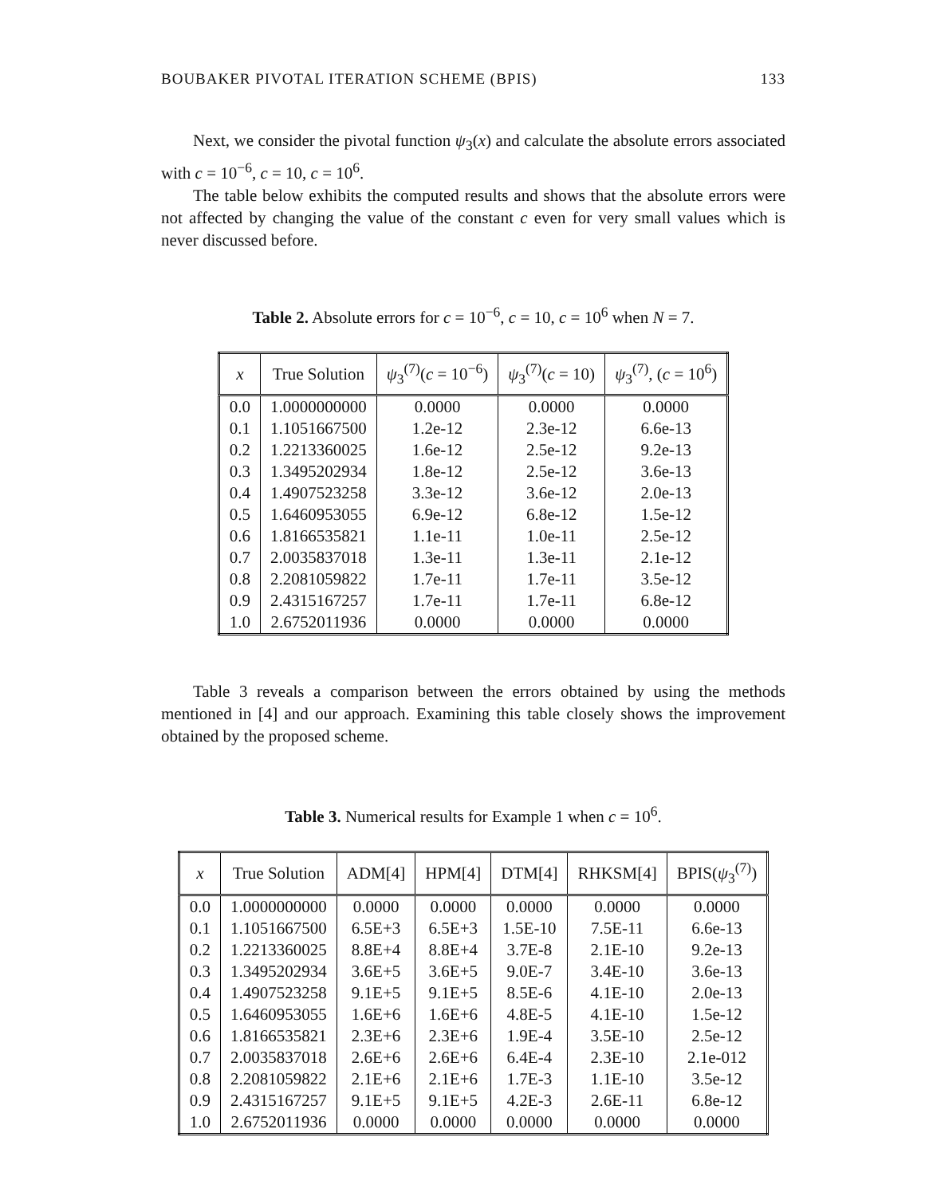BOUBAKER PIVOTAL ITERATION SCHEME (BPIS) 133
Next, we consider the pivotal function ψ<sub>3</sub>(x) and calculate the absolute errors associated with c = 10<sup>−6</sup>, c = 10, c = 10<sup>6</sup>.
The table below exhibits the computed results and shows that the absolute errors were not affected by changing the value of the constant c even for very small values which is never discussed before.
Table 2. Absolute errors for c = 10<sup>−6</sup>, c = 10, c = 10<sup>6</sup> when N = 7.
| x | True Solution | ψ<sub>3</sub><sup>(7)</sup>( c = 10<sup>−6</sup>) | ψ<sub>3</sub><sup>(7)</sup>( c = 10) | ψ<sub>3</sub><sup>(7)</sup>, ( c = 10<sup>6</sup>) |
| --- | --- | --- | --- | --- |
| 0.0 | 1.0000000000 | 0.0000 | 0.0000 | 0.0000 |
| 0.1 | 1.1051667500 | 1.2e-12 | 2.3e-12 | 6.6e-13 |
| 0.2 | 1.2213360025 | 1.6e-12 | 2.5e-12 | 9.2e-13 |
| 0.3 | 1.3495202934 | 1.8e-12 | 2.5e-12 | 3.6e-13 |
| 0.4 | 1.4907523258 | 3.3e-12 | 3.6e-12 | 2.0e-13 |
| 0.5 | 1.6460953055 | 6.9e-12 | 6.8e-12 | 1.5e-12 |
| 0.6 | 1.8166535821 | 1.1e-11 | 1.0e-11 | 2.5e-12 |
| 0.7 | 2.0035837018 | 1.3e-11 | 1.3e-11 | 2.1e-12 |
| 0.8 | 2.2081059822 | 1.7e-11 | 1.7e-11 | 3.5e-12 |
| 0.9 | 2.4315167257 | 1.7e-11 | 1.7e-11 | 6.8e-12 |
| 1.0 | 2.6752011936 | 0.0000 | 0.0000 | 0.0000 |
Table 3 reveals a comparison between the errors obtained by using the methods mentioned in [4] and our approach. Examining this table closely shows the improvement obtained by the proposed scheme.
Table 3. Numerical results for Example 1 when c = 10<sup>6</sup>.
| x | True Solution | ADM[4] | HPM[4] | DTM[4] | RHKSM[4] | BPIS( ψ<sub>3</sub><sup>(7)</sup>) |
| --- | --- | --- | --- | --- | --- | --- |
| 0.0 | 1.0000000000 | 0.0000 | 0.0000 | 0.0000 | 0.0000 | 0.0000 |
| 0.1 | 1.1051667500 | 6.5E+3 | 6.5E+3 | 1.5E-10 | 7.5E-11 | 6.6e-13 |
| 0.2 | 1.2213360025 | 8.8E+4 | 8.8E+4 | 3.7E-8 | 2.1E-10 | 9.2e-13 |
| 0.3 | 1.3495202934 | 3.6E+5 | 3.6E+5 | 9.0E-7 | 3.4E-10 | 3.6e-13 |
| 0.4 | 1.4907523258 | 9.1E+5 | 9.1E+5 | 8.5E-6 | 4.1E-10 | 2.0e-13 |
| 0.5 | 1.6460953055 | 1.6E+6 | 1.6E+6 | 4.8E-5 | 4.1E-10 | 1.5e-12 |
| 0.6 | 1.8166535821 | 2.3E+6 | 2.3E+6 | 1.9E-4 | 3.5E-10 | 2.5e-12 |
| 0.7 | 2.0035837018 | 2.6E+6 | 2.6E+6 | 6.4E-4 | 2.3E-10 | 2.1e-012 |
| 0.8 | 2.2081059822 | 2.1E+6 | 2.1E+6 | 1.7E-3 | 1.1E-10 | 3.5e-12 |
| 0.9 | 2.4315167257 | 9.1E+5 | 9.1E+5 | 4.2E-3 | 2.6E-11 | 6.8e-12 |
| 1.0 | 2.6752011936 | 0.0000 | 0.0000 | 0.0000 | 0.0000 | 0.0000 |